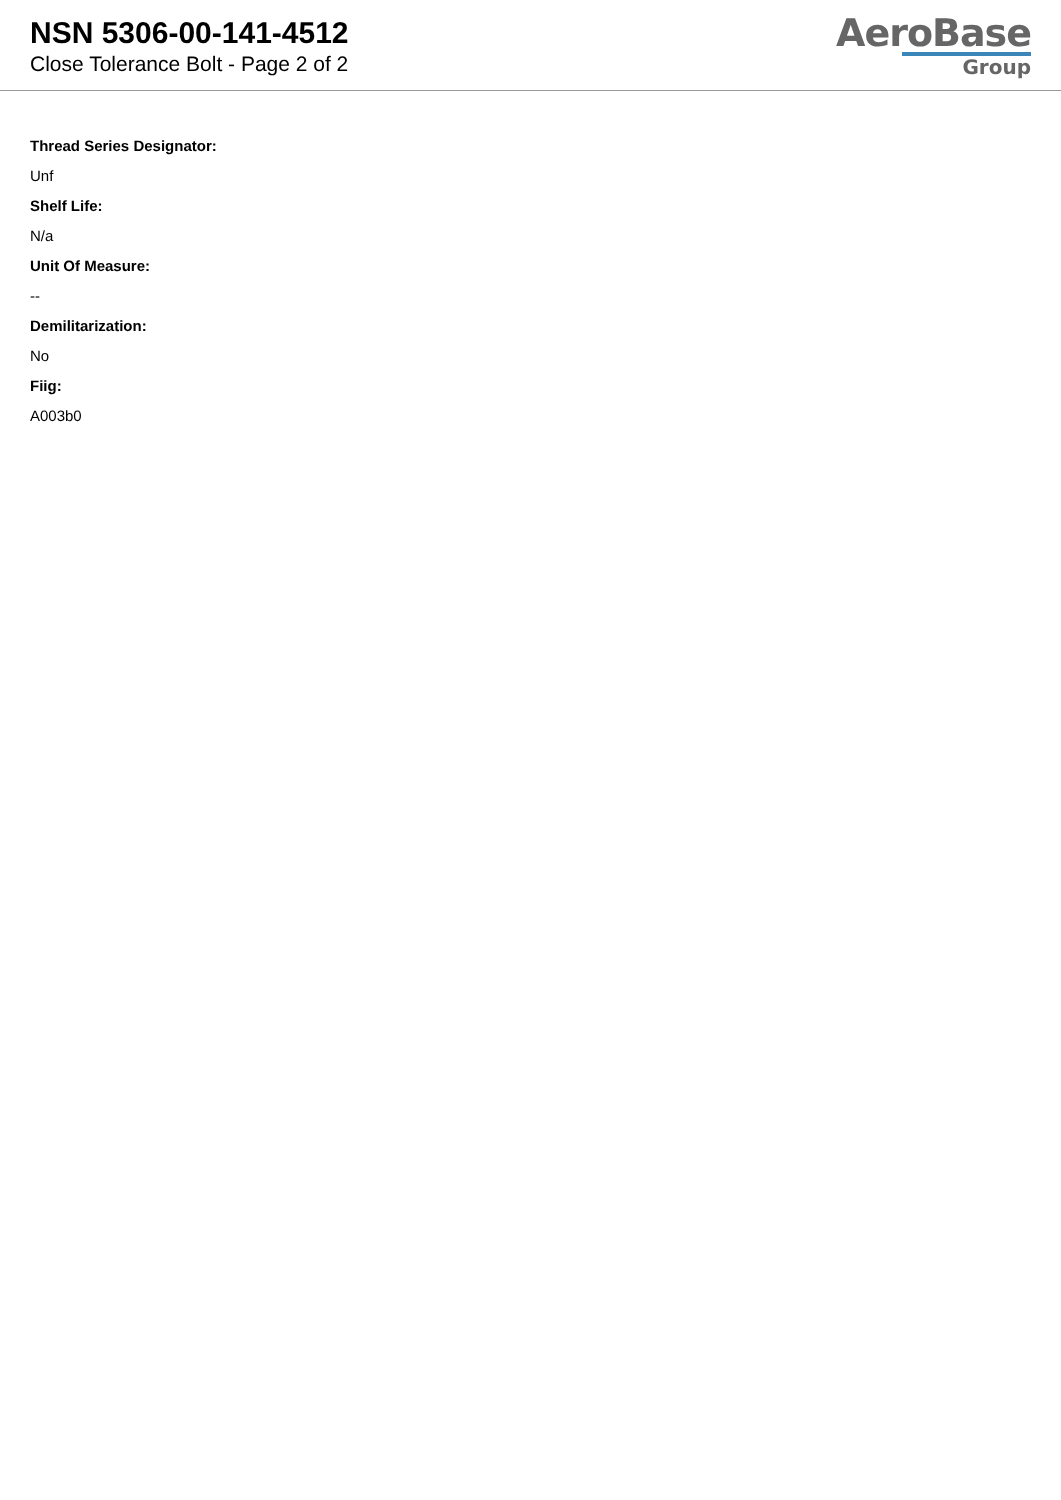NSN 5306-00-141-4512
Close Tolerance Bolt - Page 2 of 2
AeroBase
Group
Thread Series Designator:
Unf
Shelf Life:
N/a
Unit Of Measure:
--
Demilitarization:
No
Fiig:
A003b0